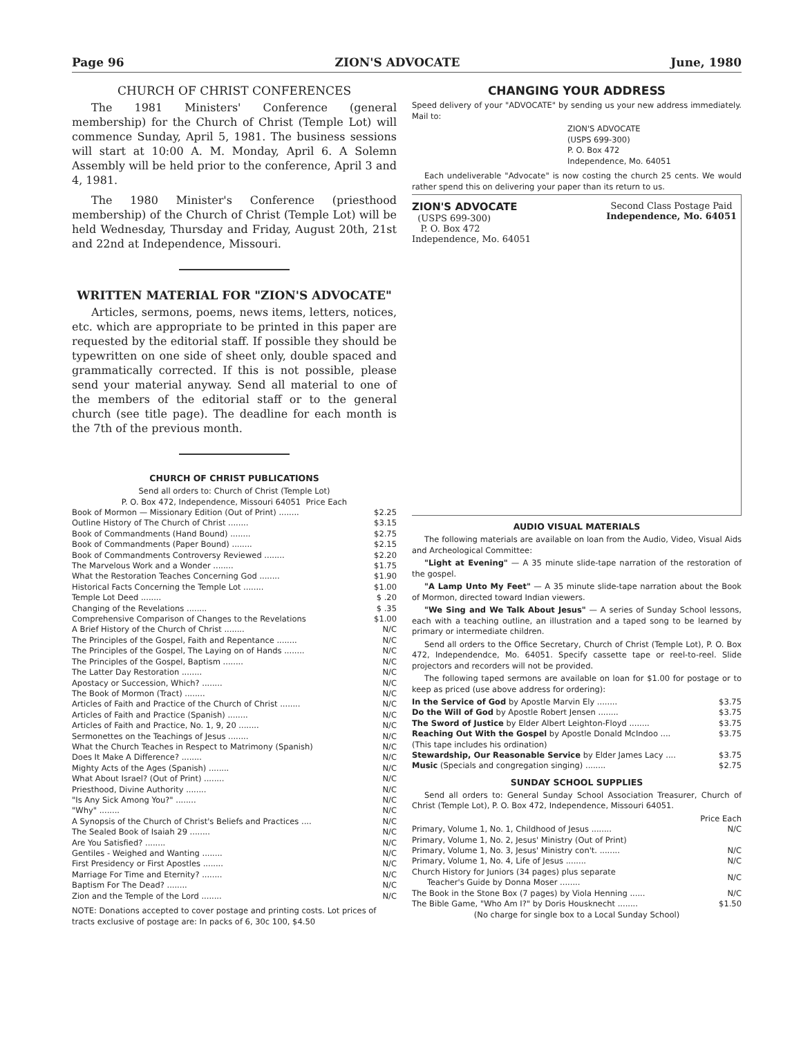Page 96 ZION'S ADVOCATE June, 1980
CHURCH OF CHRIST CONFERENCES
The 1981 Ministers' Conference (general membership) for the Church of Christ (Temple Lot) will commence Sunday, April 5, 1981. The business sessions will start at 10:00 A. M. Monday, April 6. A Solemn Assembly will be held prior to the conference, April 3 and 4, 1981.
The 1980 Minister's Conference (priesthood membership) of the Church of Christ (Temple Lot) will be held Wednesday, Thursday and Friday, August 20th, 21st and 22nd at Independence, Missouri.
WRITTEN MATERIAL FOR "ZION'S ADVOCATE"
Articles, sermons, poems, news items, letters, notices, etc. which are appropriate to be printed in this paper are requested by the editorial staff. If possible they should be typewritten on one side of sheet only, double spaced and grammatically corrected. If this is not possible, please send your material anyway. Send all material to one of the members of the editorial staff or to the general church (see title page). The deadline for each month is the 7th of the previous month.
CHURCH OF CHRIST PUBLICATIONS
Send all orders to: Church of Christ (Temple Lot)
P. O. Box 472, Independence, Missouri 64051 Price Each
| Book of Mormon — Missionary Edition (Out of Print) ........ | $2.25 |
| Outline History of The Church of Christ ........ | $3.15 |
| Book of Commandments (Hand Bound) ........ | $2.75 |
| Book of Commandments (Paper Bound) ........ | $2.15 |
| Book of Commandments Controversy Reviewed ........ | $2.20 |
| The Marvelous Work and a Wonder ........ | $1.75 |
| What the Restoration Teaches Concerning God ........ | $1.90 |
| Historical Facts Concerning the Temple Lot ........ | $1.00 |
| Temple Lot Deed ........ | $ .20 |
| Changing of the Revelations ........ | $ .35 |
| Comprehensive Comparison of Changes to the Revelations | $1.00 |
| A Brief History of the Church of Christ ........ | N/C |
| The Principles of the Gospel, Faith and Repentance ........ | N/C |
| The Principles of the Gospel, The Laying on of Hands ........ | N/C |
| The Principles of the Gospel, Baptism ........ | N/C |
| The Latter Day Restoration ........ | N/C |
| Apostacy or Succession, Which? ........ | N/C |
| The Book of Mormon (Tract) ........ | N/C |
| Articles of Faith and Practice of the Church of Christ ........ | N/C |
| Articles of Faith and Practice (Spanish) ........ | N/C |
| Articles of Faith and Practice, No. 1, 9, 20 ........ | N/C |
| Sermonettes on the Teachings of Jesus ........ | N/C |
| What the Church Teaches in Respect to Matrimony (Spanish) | N/C |
| Does It Make A Difference? ........ | N/C |
| Mighty Acts of the Ages (Spanish) ........ | N/C |
| What About Israel? (Out of Print) ........ | N/C |
| Priesthood, Divine Authority ........ | N/C |
| "Is Any Sick Among You?" ........ | N/C |
| "Why" ........ | N/C |
| A Synopsis of the Church of Christ's Beliefs and Practices .... | N/C |
| The Sealed Book of Isaiah 29 ........ | N/C |
| Are You Satisfied? ........ | N/C |
| Gentiles - Weighed and Wanting ........ | N/C |
| First Presidency or First Apostles ........ | N/C |
| Marriage For Time and Eternity? ........ | N/C |
| Baptism For The Dead? ........ | N/C |
| Zion and the Temple of the Lord ........ | N/C |
NOTE: Donations accepted to cover postage and printing costs. Lot prices of tracts exclusive of postage are: In packs of 6, 30c 100, $4.50
CHANGING YOUR ADDRESS
Speed delivery of your "ADVOCATE" by sending us your new address immediately. Mail to:
ZION'S ADVOCATE
(USPS 699-300)
P. O. Box 472
Independence, Mo. 64051
Each undeliverable "Advocate" is now costing the church 25 cents. We would rather spend this on delivering your paper than its return to us.
ZION'S ADVOCATE
(USPS 699-300)
P. O. Box 472
Independence, Mo. 64051
Second Class Postage Paid
Independence, Mo. 64051
AUDIO VISUAL MATERIALS
The following materials are available on loan from the Audio, Video, Visual Aids and Archeological Committee:
"Light at Evening" — A 35 minute slide-tape narration of the restoration of the gospel.
"A Lamp Unto My Feet" — A 35 minute slide-tape narration about the Book of Mormon, directed toward Indian viewers.
"We Sing and We Talk About Jesus" — A series of Sunday School lessons, each with a teaching outline, an illustration and a taped song to be learned by primary or intermediate children.
Send all orders to the Office Secretary, Church of Christ (Temple Lot), P. O. Box 472, Independendce, Mo. 64051. Specify cassette tape or reel-to-reel. Slide projectors and recorders will not be provided.
The following taped sermons are available on loan for $1.00 for postage or to keep as priced (use above address for ordering):
| In the Service of God by Apostle Marvin Ely ........ | $3.75 |
| Do the Will of God by Apostle Robert Jensen ........ | $3.75 |
| The Sword of Justice by Elder Albert Leighton-Floyd ........ | $3.75 |
| Reaching Out With the Gospel by Apostle Donald McIndoo .... | $3.75 |
| (This tape includes his ordination) | |
| Stewardship, Our Reasonable Service by Elder James Lacy .... | $3.75 |
| Music (Specials and congregation singing) ........ | $2.75 |
SUNDAY SCHOOL SUPPLIES
Send all orders to: General Sunday School Association Treasurer, Church of Christ (Temple Lot), P. O. Box 472, Independence, Missouri 64051.
| | Price Each |
| Primary, Volume 1, No. 1, Childhood of Jesus ........ | N/C |
| Primary, Volume 1, No. 2, Jesus' Ministry (Out of Print) | |
| Primary, Volume 1, No. 3, Jesus' Ministry con't. ........ | N/C |
| Primary, Volume 1, No. 4, Life of Jesus ........ | N/C |
| Church History for Juniors (34 pages) plus separate Teacher's Guide by Donna Moser ........ | N/C |
| The Book in the Stone Box (7 pages) by Viola Henning ...... | N/C |
| The Bible Game, "Who Am I?" by Doris Housknecht ........ | $1.50 |
| (No charge for single box to a Local Sunday School) | |